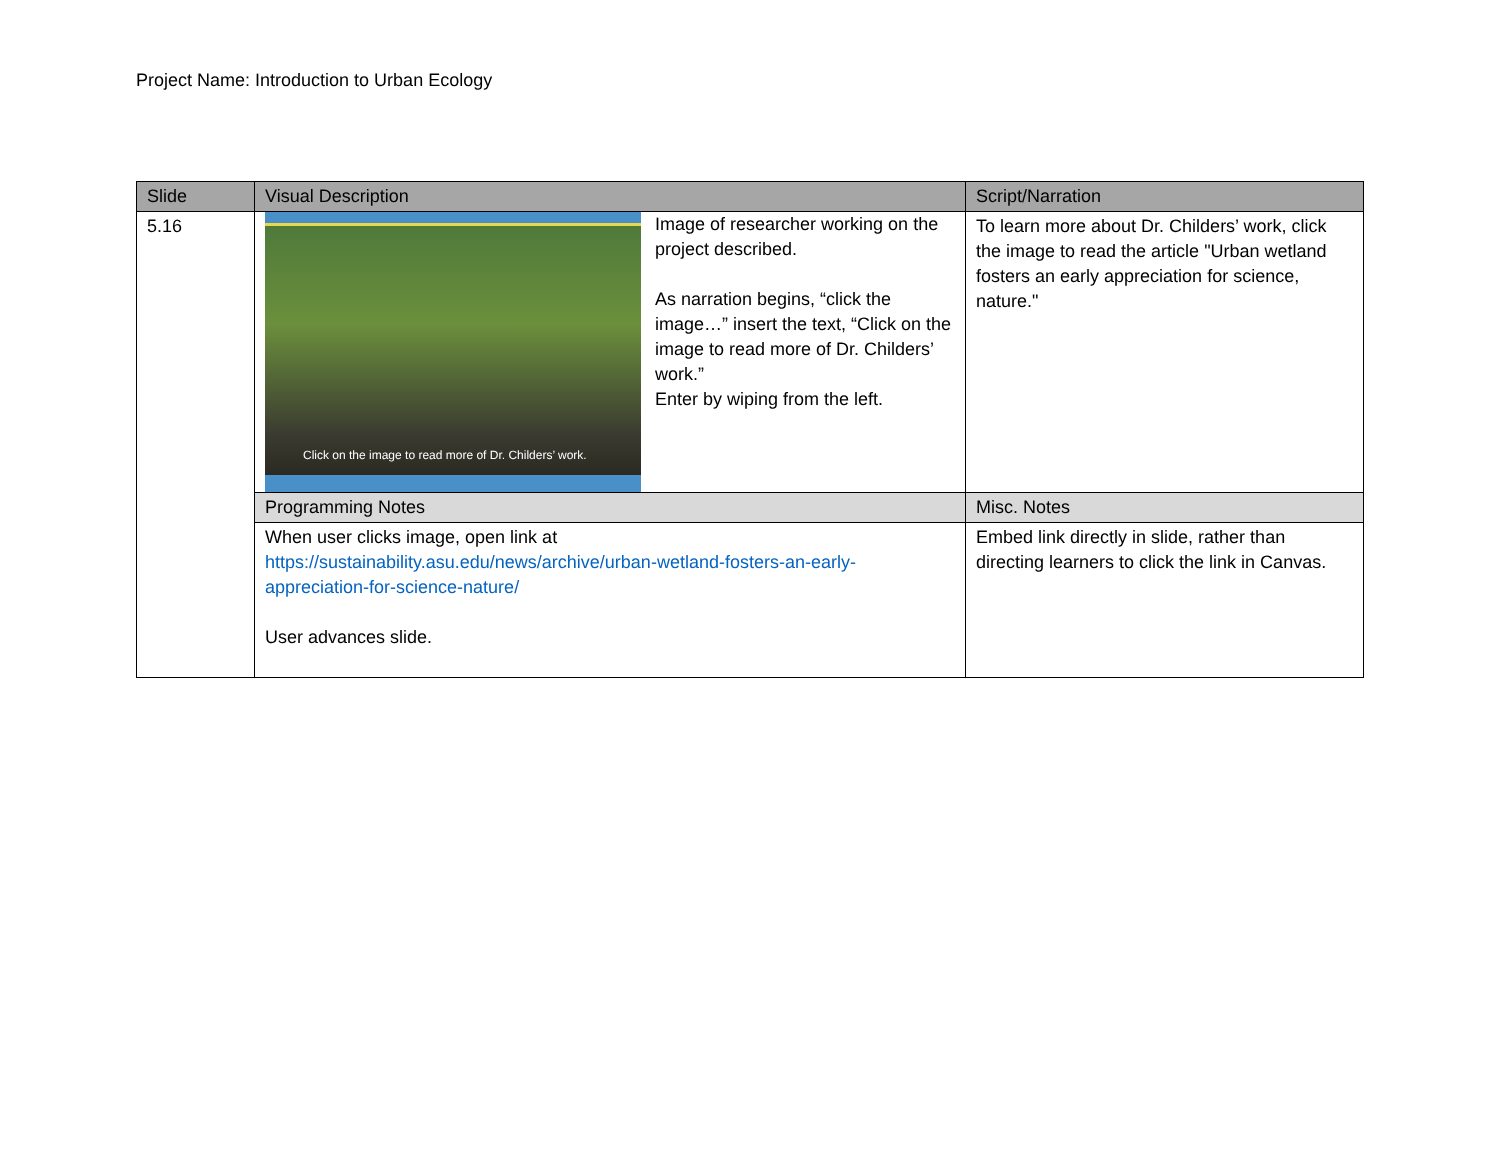Project Name: Introduction to Urban Ecology
| Slide | Visual Description | Script/Narration |
| --- | --- | --- |
| 5.16 | Click on the image to read more of Dr. Childers’ work. Image of researcher working on the project described. As narration begins, “click the image…” insert the text, “Click on the image to read more of Dr. Childers’ work.” Enter by wiping from the left. | To learn more about Dr. Childers’ work, click the image to read the article "Urban wetland fosters an early appreciation for science, nature." |
| | Programming Notes | Misc. Notes |
| | When user clicks image, open link at https://sustainability.asu.edu/news/archive/urban-wetland-fosters-an-early-appreciation-for-science-nature/ User advances slide. | Embed link directly in slide, rather than directing learners to click the link in Canvas. |